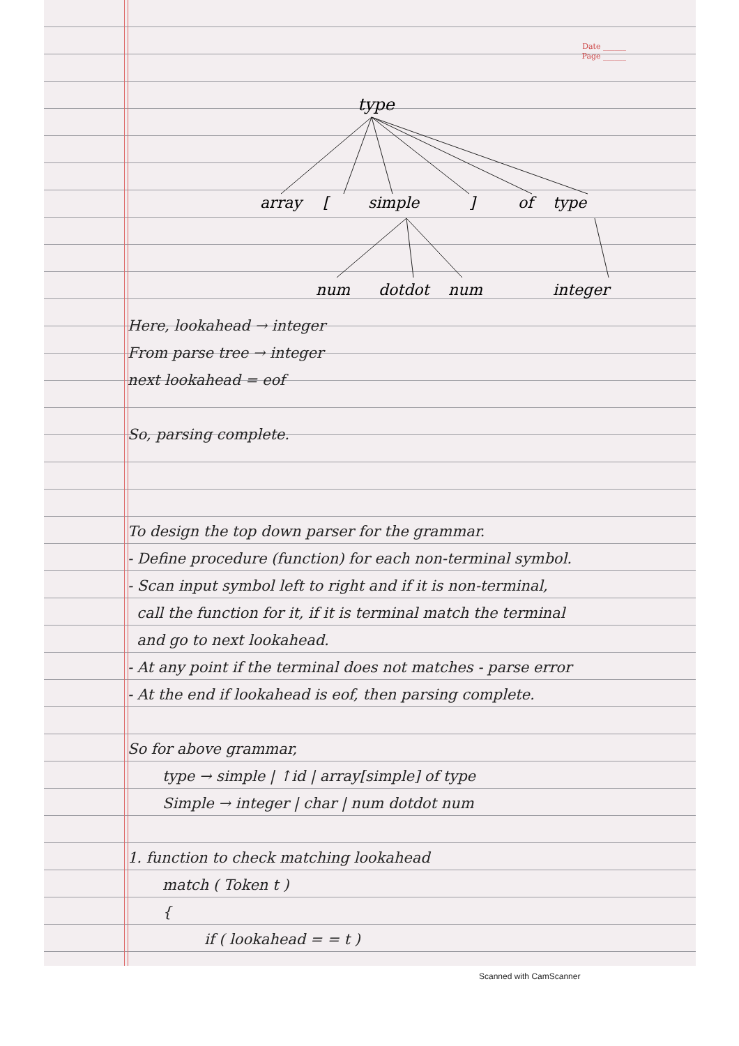Date ______
Page ______
type
array
[
simple
]
of
type
num
dotdot
num
integer
Here, lookahead → integer
From parse tree → integer
next lookahead = eof
So, parsing complete.
To design the top down parser for the grammar.
- Define procedure (function) for each non-terminal symbol.
- Scan input symbol left to right and if it is non-terminal,
call the function for it, if it is terminal match the terminal
and go to next lookahead.
- At any point if the terminal does not matches - parse error
- At the end if lookahead is eof, then parsing complete.
So for above grammar,
type → simple | ↑id | array[simple] of type
Simple → integer | char | num dotdot num
1. function to check matching lookahead
match ( Token t )
{
if ( lookahead = = t )
Scanned with CamScanner